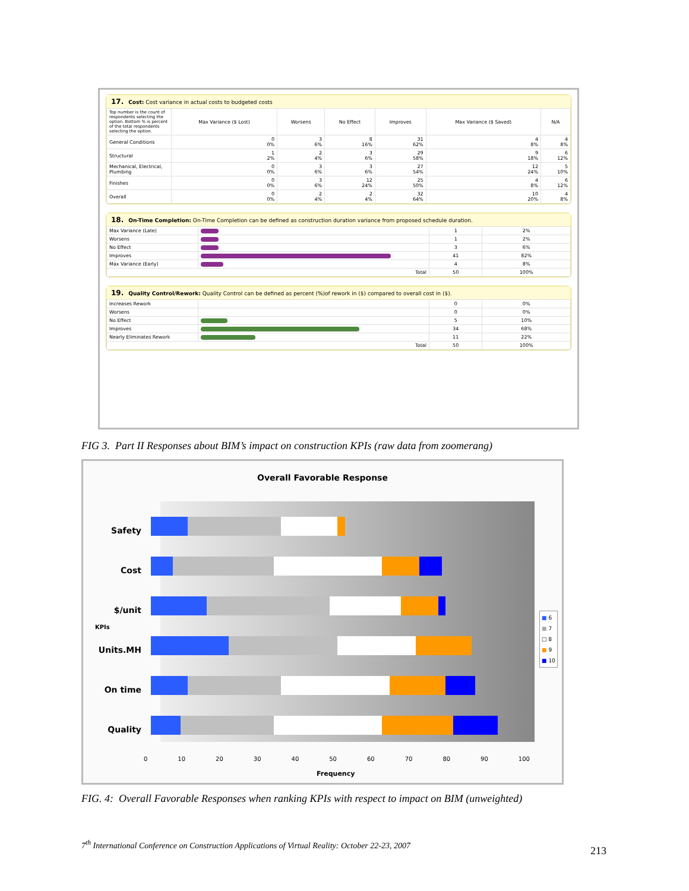17. Cost: Cost variance in actual costs to budgeted costs
| Top number is the count of respondents selecting the option. Bottom % is percent of the total respondents selecting the option. | Max Variance ($ Lost) | Worsens | No Effect | Improves | Max Variance ($ Saved) | N/A |
| --- | --- | --- | --- | --- | --- | --- |
| General Conditions | 0 0% | 3 6% | 8 16% | 31 62% | 4 8% | 4 8% |
| Structural | 1 2% | 2 4% | 3 6% | 29 58% | 9 18% | 6 12% |
| Mechanical, Electrical, Plumbing | 0 0% | 3 6% | 3 6% | 27 54% | 12 24% | 5 10% |
| Finishes | 0 0% | 3 6% | 12 24% | 25 50% | 4 8% | 6 12% |
| Overall | 0 0% | 2 4% | 2 4% | 32 64% | 10 20% | 4 8% |
18. On-Time Completion: On-Time Completion can be defined as construction duration variance from proposed schedule duration.
| Max Variance (Late) | | 1 | 2% |
| Worsens | | 1 | 2% |
| No Effect | | 3 | 6% |
| Improves | | 41 | 82% |
| Max Variance (Early) | | 4 | 8% |
| Total | | 50 | 100% |
19. Quality Control/Rework: Quality Control can be defined as percent (%)of rework in ($) compared to overall cost in ($).
| Increases Rework | | 0 | 0% |
| Worsens | | 0 | 0% |
| No Effect | | 5 | 10% |
| Improves | | 34 | 68% |
| Nearly Eliminates Rework | | 11 | 22% |
| Total | | 50 | 100% |
FIG 3. Part II Responses about BIM’s impact on construction KPIs (raw data from zoomerang)
Overall Favorable Response
Safety
Cost
$/unit
Units.MH
On time
Quality
KPIs
0 10 20 30 40 50 60 70 80 90 100
Frequency
■ 6
■ 7
□ 8
■ 9
■ 10
FIG. 4: Overall Favorable Responses when ranking KPIs with respect to impact on BIM (unweighted)
7<sup>th</sup> International Conference on Construction Applications of Virtual Reality: October 22-23, 2007
213